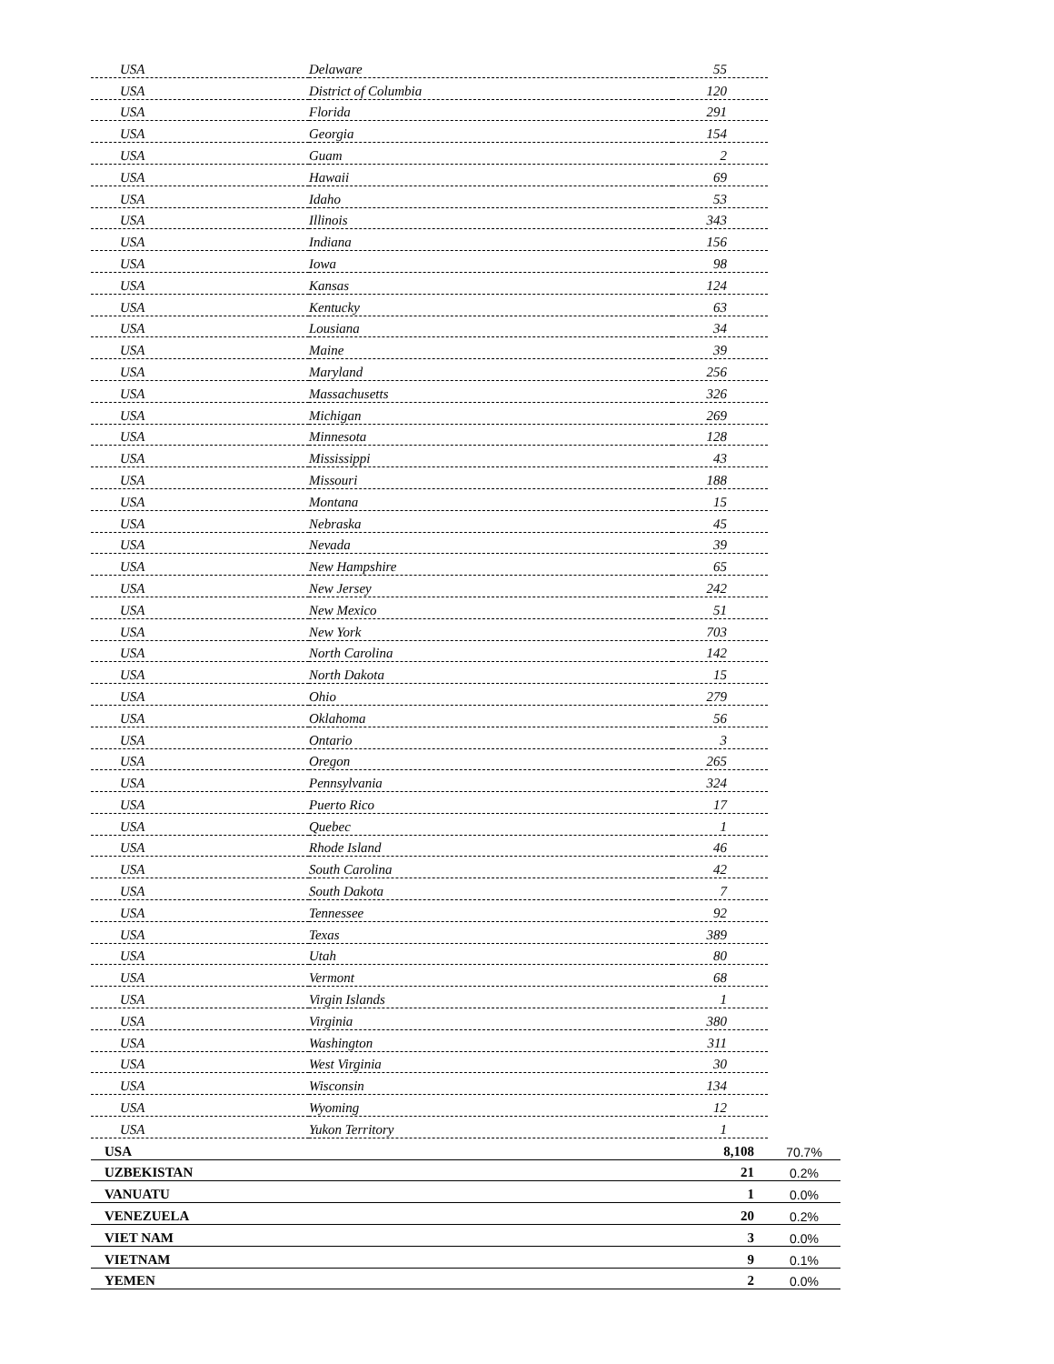| USA | Delaware | 55 | |
| USA | District of Columbia | 120 | |
| USA | Florida | 291 | |
| USA | Georgia | 154 | |
| USA | Guam | 2 | |
| USA | Hawaii | 69 | |
| USA | Idaho | 53 | |
| USA | Illinois | 343 | |
| USA | Indiana | 156 | |
| USA | Iowa | 98 | |
| USA | Kansas | 124 | |
| USA | Kentucky | 63 | |
| USA | Lousiana | 34 | |
| USA | Maine | 39 | |
| USA | Maryland | 256 | |
| USA | Massachusetts | 326 | |
| USA | Michigan | 269 | |
| USA | Minnesota | 128 | |
| USA | Mississippi | 43 | |
| USA | Missouri | 188 | |
| USA | Montana | 15 | |
| USA | Nebraska | 45 | |
| USA | Nevada | 39 | |
| USA | New Hampshire | 65 | |
| USA | New Jersey | 242 | |
| USA | New Mexico | 51 | |
| USA | New York | 703 | |
| USA | North Carolina | 142 | |
| USA | North Dakota | 15 | |
| USA | Ohio | 279 | |
| USA | Oklahoma | 56 | |
| USA | Ontario | 3 | |
| USA | Oregon | 265 | |
| USA | Pennsylvania | 324 | |
| USA | Puerto Rico | 17 | |
| USA | Quebec | 1 | |
| USA | Rhode Island | 46 | |
| USA | South Carolina | 42 | |
| USA | South Dakota | 7 | |
| USA | Tennessee | 92 | |
| USA | Texas | 389 | |
| USA | Utah | 80 | |
| USA | Vermont | 68 | |
| USA | Virgin Islands | 1 | |
| USA | Virginia | 380 | |
| USA | Washington | 311 | |
| USA | West Virginia | 30 | |
| USA | Wisconsin | 134 | |
| USA | Wyoming | 12 | |
| USA | Yukon Territory | 1 | |
| USA | | 8,108 | 70.7% |
| UZBEKISTAN | | 21 | 0.2% |
| VANUATU | | 1 | 0.0% |
| VENEZUELA | | 20 | 0.2% |
| VIET NAM | | 3 | 0.0% |
| VIETNAM | | 9 | 0.1% |
| YEMEN | | 2 | 0.0% |